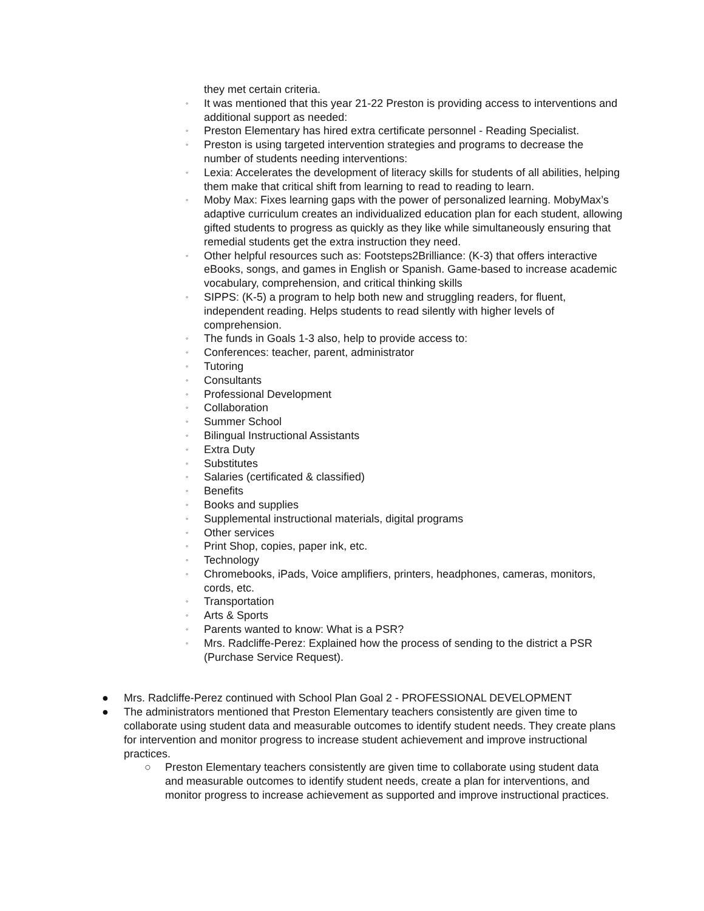they met certain criteria.
◦ It was mentioned that this year 21-22 Preston is providing access to interventions and additional support as needed:
◦ Preston Elementary has hired extra certificate personnel - Reading Specialist.
◦ Preston is using targeted intervention strategies and programs to decrease the number of students needing interventions:
◦ Lexia: Accelerates the development of literacy skills for students of all abilities, helping them make that critical shift from learning to read to reading to learn.
◦ Moby Max: Fixes learning gaps with the power of personalized learning. MobyMax’s adaptive curriculum creates an individualized education plan for each student, allowing gifted students to progress as quickly as they like while simultaneously ensuring that remedial students get the extra instruction they need.
◦ Other helpful resources such as: Footsteps2Brilliance: (K-3) that offers interactive eBooks, songs, and games in English or Spanish. Game-based to increase academic vocabulary, comprehension, and critical thinking skills
◦ SIPPS: (K-5) a program to help both new and struggling readers, for fluent, independent reading. Helps students to read silently with higher levels of comprehension.
◦ The funds in Goals 1-3 also, help to provide access to:
◦ Conferences: teacher, parent, administrator
◦ Tutoring
◦ Consultants
◦ Professional Development
◦ Collaboration
◦ Summer School
◦ Bilingual Instructional Assistants
◦ Extra Duty
◦ Substitutes
◦ Salaries (certificated & classified)
◦ Benefits
◦ Books and supplies
◦ Supplemental instructional materials, digital programs
◦ Other services
◦ Print Shop, copies, paper ink, etc.
◦ Technology
◦ Chromebooks, iPads, Voice amplifiers, printers, headphones, cameras, monitors, cords, etc.
◦ Transportation
◦ Arts & Sports
◦ Parents wanted to know: What is a PSR?
◦ Mrs. Radcliffe-Perez: Explained how the process of sending to the district a PSR (Purchase Service Request).
● Mrs. Radcliffe-Perez continued with School Plan Goal 2 - PROFESSIONAL DEVELOPMENT
● The administrators mentioned that Preston Elementary teachers consistently are given time to collaborate using student data and measurable outcomes to identify student needs. They create plans for intervention and monitor progress to increase student achievement and improve instructional practices.
○ Preston Elementary teachers consistently are given time to collaborate using student data and measurable outcomes to identify student needs, create a plan for interventions, and monitor progress to increase achievement as supported and improve instructional practices.